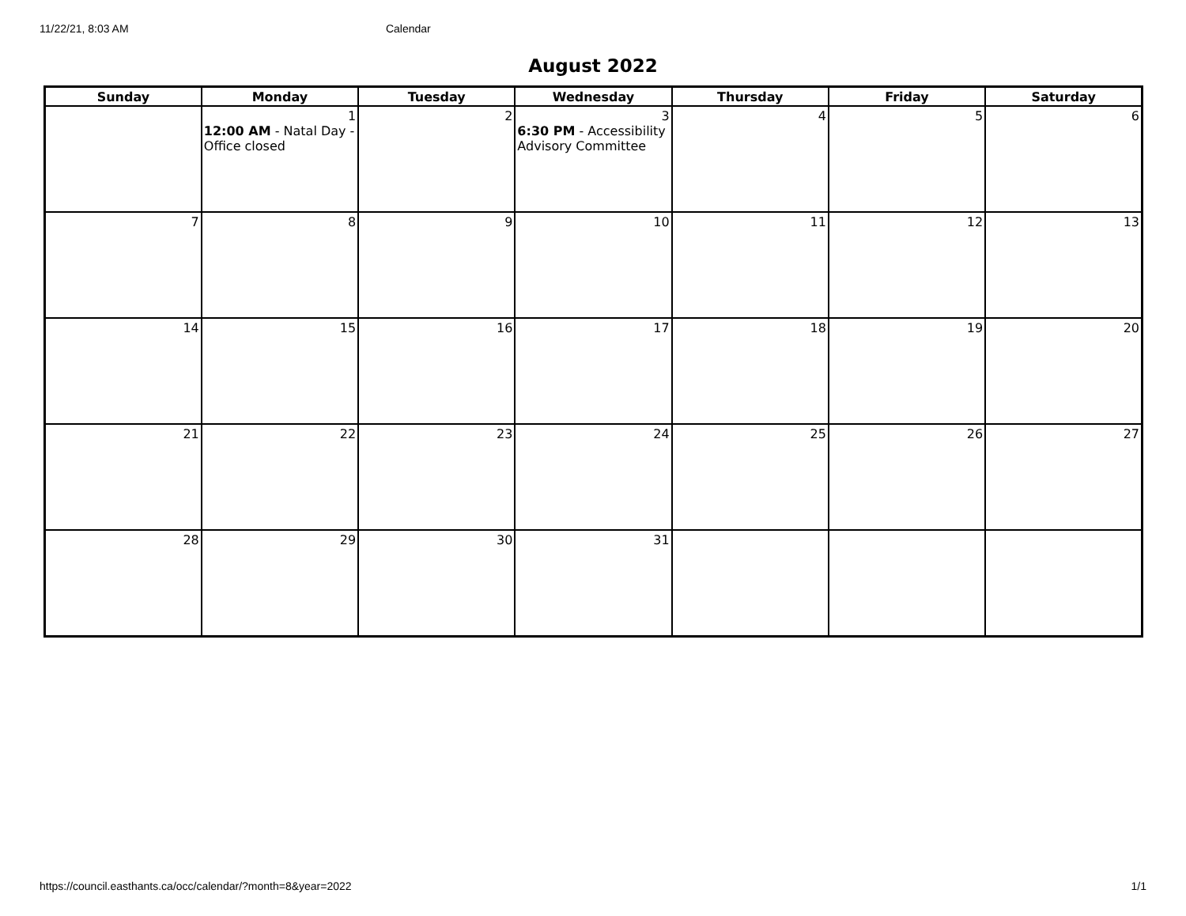11/22/21, 8:03 AM Calendar
August 2022
| Sunday | Monday | Tuesday | Wednesday | Thursday | Friday | Saturday |
| --- | --- | --- | --- | --- | --- | --- |
| | 1 12:00 AM - Natal Day - Office closed | 2 | 3 6:30 PM - Accessibility Advisory Committee | 4 | 5 | 6 |
| 7 | 8 | 9 | 10 | 11 | 12 | 13 |
| 14 | 15 | 16 | 17 | 18 | 19 | 20 |
| 21 | 22 | 23 | 24 | 25 | 26 | 27 |
| 28 | 29 | 30 | 31 | | | |
https://council.easthants.ca/occ/calendar/?month=8&year=2022 1/1